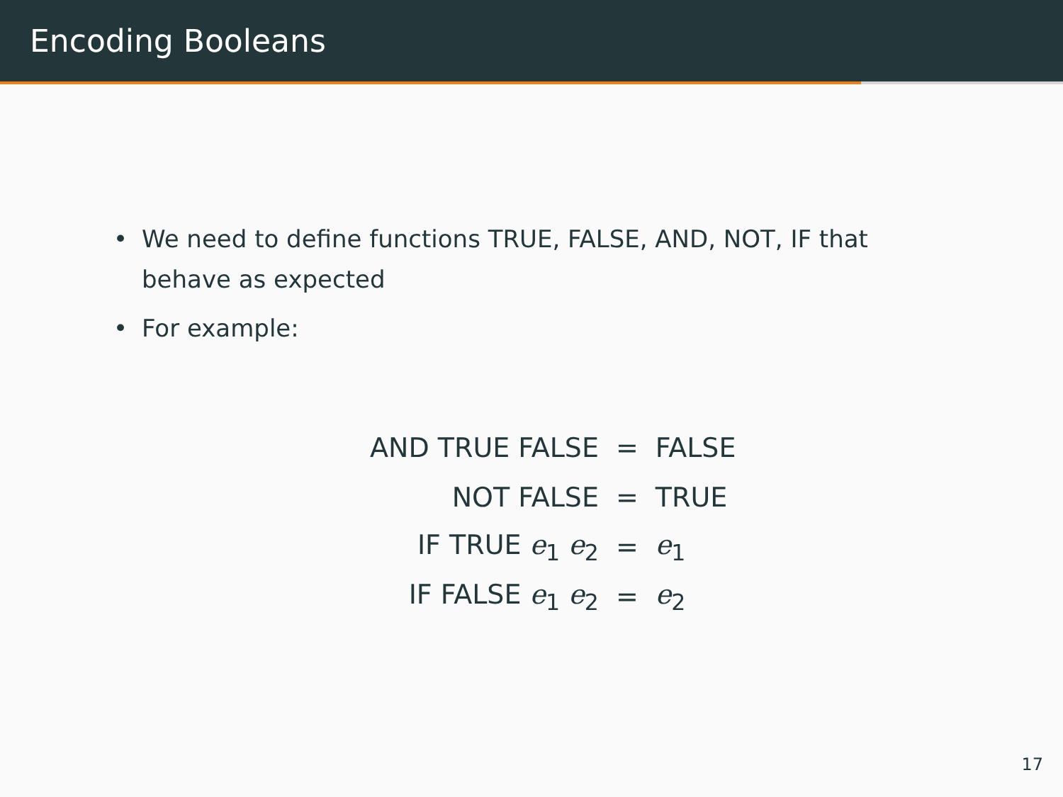Encoding Booleans
• We need to define functions TRUE, FALSE, AND, NOT, IF that behave as expected
• For example:
| AND TRUE FALSE | = | FALSE |
| NOT FALSE | = | TRUE |
| IF TRUE e<sub>1</sub> e<sub>2</sub> | = | e<sub>1</sub> |
| IF FALSE e<sub>1</sub> e<sub>2</sub> | = | e<sub>2</sub> |
17